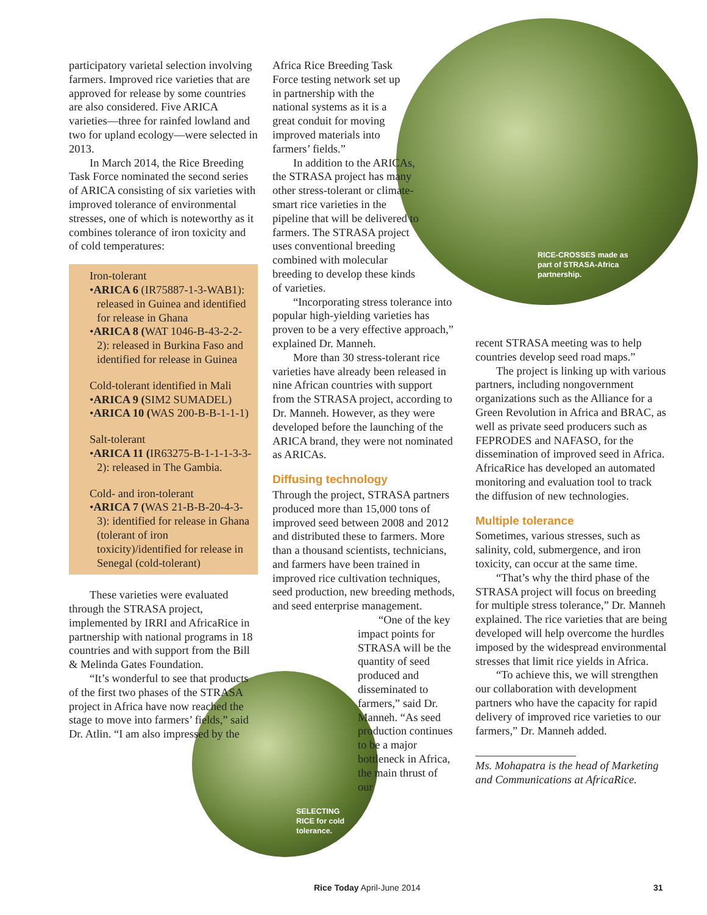participatory varietal selection involving farmers. Improved rice varieties that are approved for release by some countries are also considered. Five ARICA varieties—three for rainfed lowland and two for upland ecology—were selected in 2013.
In March 2014, the Rice Breeding Task Force nominated the second series of ARICA consisting of six varieties with improved tolerance of environmental stresses, one of which is noteworthy as it combines tolerance of iron toxicity and of cold temperatures:
Iron-tolerant
•ARICA 6 (IR75887-1-3-WAB1): released in Guinea and identified for release in Ghana
•ARICA 8 (WAT 1046-B-43-2-2-2): released in Burkina Faso and identified for release in Guinea
Cold-tolerant identified in Mali
•ARICA 9 (SIM2 SUMADEL)
•ARICA 10 (WAS 200-B-B-1-1-1)
Salt-tolerant
•ARICA 11 (IR63275-B-1-1-1-3-3-2): released in The Gambia.
Cold- and iron-tolerant
•ARICA 7 (WAS 21-B-B-20-4-3-3): identified for release in Ghana (tolerant of iron toxicity)/identified for release in Senegal (cold-tolerant)
These varieties were evaluated through the STRASA project, implemented by IRRI and AfricaRice in partnership with national programs in 18 countries and with support from the Bill & Melinda Gates Foundation.
“It’s wonderful to see that products of the first two phases of the STRASA project in Africa have now reached the stage to move into farmers’ fields,” said Dr. Atlin. “I am also impressed by the
Africa Rice Breeding Task Force testing network set up in partnership with the national systems as it is a great conduit for moving improved materials into farmers’ fields.”
In addition to the ARICAs, the STRASA project has many other stress-tolerant or climate-smart rice varieties in the pipeline that will be delivered to farmers. The STRASA project uses conventional breeding combined with molecular breeding to develop these kinds of varieties.
“Incorporating stress tolerance into popular high-yielding varieties has proven to be a very effective approach,” explained Dr. Manneh.
More than 30 stress-tolerant rice varieties have already been released in nine African countries with support from the STRASA project, according to Dr. Manneh. However, as they were developed before the launching of the ARICA brand, they were not nominated as ARICAs.
Diffusing technology
Through the project, STRASA partners produced more than 15,000 tons of improved seed between 2008 and 2012 and distributed these to farmers. More than a thousand scientists, technicians, and farmers have been trained in improved rice cultivation techniques, seed production, new breeding methods, and seed enterprise management.
“One of the key impact points for STRASA will be the quantity of seed produced and disseminated to farmers,” said Dr. Manneh. “As seed production continues to be a major bottleneck in Africa, the main thrust of our
RICE-CROSSES made as
part of STRASA-Africa
partnership.
SELECTING
RICE for cold
tolerance.
recent STRASA meeting was to help countries develop seed road maps.”
The project is linking up with various partners, including nongovernment organizations such as the Alliance for a Green Revolution in Africa and BRAC, as well as private seed producers such as FEPRODES and NAFASO, for the dissemination of improved seed in Africa. AfricaRice has developed an automated monitoring and evaluation tool to track the diffusion of new technologies.
Multiple tolerance
Sometimes, various stresses, such as salinity, cold, submergence, and iron toxicity, can occur at the same time.
“That’s why the third phase of the STRASA project will focus on breeding for multiple stress tolerance,” Dr. Manneh explained. The rice varieties that are being developed will help overcome the hurdles imposed by the widespread environmental stresses that limit rice yields in Africa.
“To achieve this, we will strengthen our collaboration with development partners who have the capacity for rapid delivery of improved rice varieties to our farmers,” Dr. Manneh added.
Ms. Mohapatra is the head of Marketing and Communications at AfricaRice.
Rice Today April-June 2014 31